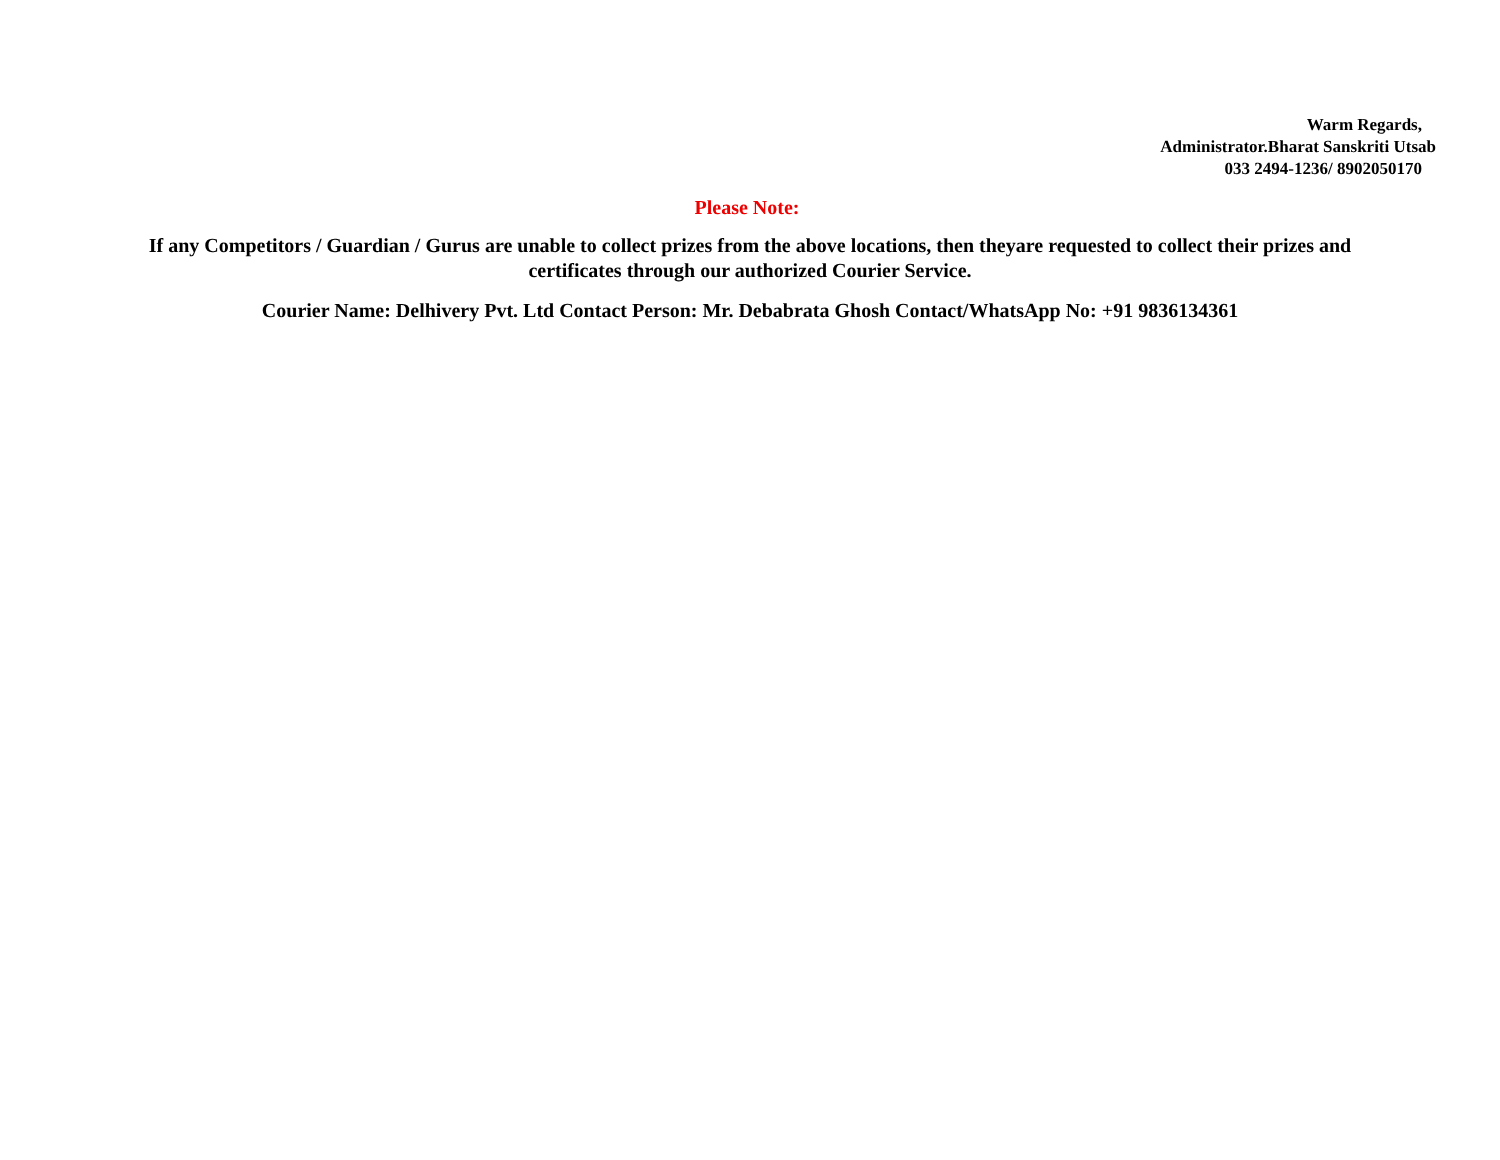Warm Regards,
Administrator.Bharat Sanskriti Utsab
033 2494-1236/ 8902050170
Please Note:
If any Competitors / Guardian / Gurus are unable to collect prizes from the above locations, then theyare requested to collect their prizes and certificates through our authorized Courier Service.
Courier Name: Delhivery Pvt. Ltd Contact Person: Mr. Debabrata Ghosh Contact/WhatsApp No: +91 9836134361